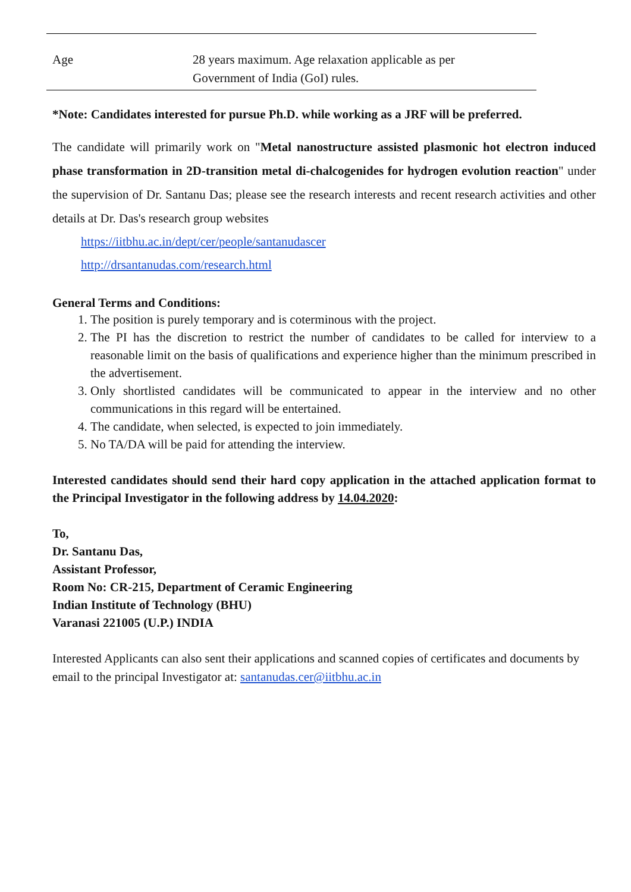| Age | 28 years maximum. Age relaxation applicable as per Government of India (GoI) rules. |
*Note: Candidates interested for pursue Ph.D. while working as a JRF will be preferred.
The candidate will primarily work on "Metal nanostructure assisted plasmonic hot electron induced phase transformation in 2D-transition metal di-chalcogenides for hydrogen evolution reaction" under the supervision of Dr. Santanu Das; please see the research interests and recent research activities and other details at Dr. Das's research group websites
https://iitbhu.ac.in/dept/cer/people/santanudascer
http://drsantanudas.com/research.html
General Terms and Conditions:
1. The position is purely temporary and is coterminous with the project.
2. The PI has the discretion to restrict the number of candidates to be called for interview to a reasonable limit on the basis of qualifications and experience higher than the minimum prescribed in the advertisement.
3. Only shortlisted candidates will be communicated to appear in the interview and no other communications in this regard will be entertained.
4. The candidate, when selected, is expected to join immediately.
5. No TA/DA will be paid for attending the interview.
Interested candidates should send their hard copy application in the attached application format to the Principal Investigator in the following address by 14.04.2020:
To,
Dr. Santanu Das,
Assistant Professor,
Room No: CR-215, Department of Ceramic Engineering
Indian Institute of Technology (BHU)
Varanasi 221005 (U.P.) INDIA
Interested Applicants can also sent their applications and scanned copies of certificates and documents by email to the principal Investigator at: santanudas.cer@iitbhu.ac.in